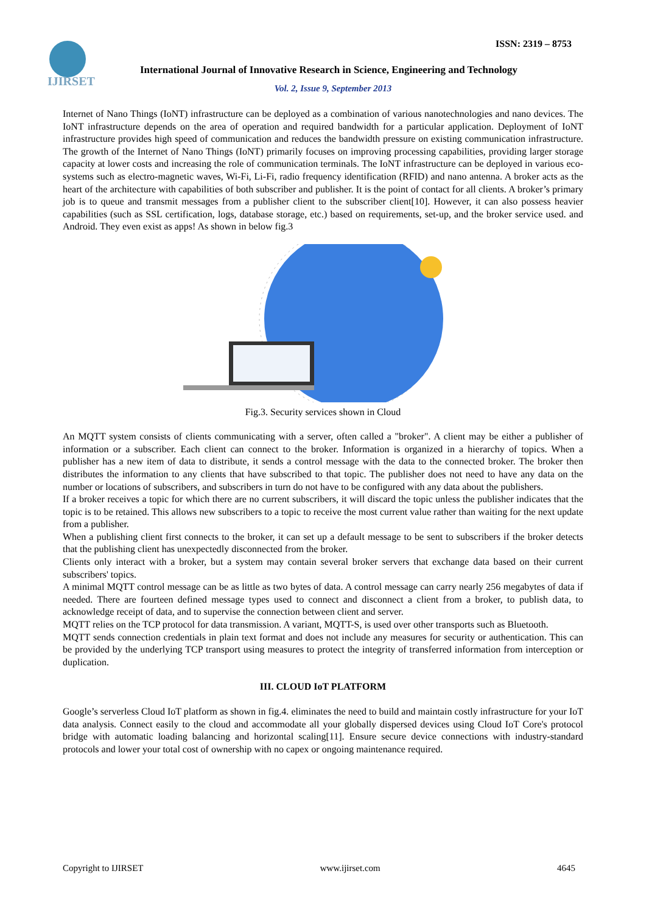IJIRSET
ISSN: 2319 – 8753
International Journal of Innovative Research in Science, Engineering and Technology
Vol. 2, Issue 9, September 2013
Internet of Nano Things (IoNT) infrastructure can be deployed as a combination of various nanotechnologies and nano devices. The IoNT infrastructure depends on the area of operation and required bandwidth for a particular application. Deployment of IoNT infrastructure provides high speed of communication and reduces the bandwidth pressure on existing communication infrastructure. The growth of the Internet of Nano Things (IoNT) primarily focuses on improving processing capabilities, providing larger storage capacity at lower costs and increasing the role of communication terminals. The IoNT infrastructure can be deployed in various eco-systems such as electro-magnetic waves, Wi-Fi, Li-Fi, radio frequency identification (RFID) and nano antenna. A broker acts as the heart of the architecture with capabilities of both subscriber and publisher. It is the point of contact for all clients. A broker’s primary job is to queue and transmit messages from a publisher client to the subscriber client[10]. However, it can also possess heavier capabilities (such as SSL certification, logs, database storage, etc.) based on requirements, set-up, and the broker service used. and Android. They even exist as apps! As shown in below fig.3
Fig.3. Security services shown in Cloud
An MQTT system consists of clients communicating with a server, often called a "broker". A client may be either a publisher of information or a subscriber. Each client can connect to the broker. Information is organized in a hierarchy of topics. When a publisher has a new item of data to distribute, it sends a control message with the data to the connected broker. The broker then distributes the information to any clients that have subscribed to that topic. The publisher does not need to have any data on the number or locations of subscribers, and subscribers in turn do not have to be configured with any data about the publishers.
If a broker receives a topic for which there are no current subscribers, it will discard the topic unless the publisher indicates that the topic is to be retained. This allows new subscribers to a topic to receive the most current value rather than waiting for the next update from a publisher.
When a publishing client first connects to the broker, it can set up a default message to be sent to subscribers if the broker detects that the publishing client has unexpectedly disconnected from the broker.
Clients only interact with a broker, but a system may contain several broker servers that exchange data based on their current subscribers' topics.
A minimal MQTT control message can be as little as two bytes of data. A control message can carry nearly 256 megabytes of data if needed. There are fourteen defined message types used to connect and disconnect a client from a broker, to publish data, to acknowledge receipt of data, and to supervise the connection between client and server.
MQTT relies on the TCP protocol for data transmission. A variant, MQTT-S, is used over other transports such as Bluetooth.
MQTT sends connection credentials in plain text format and does not include any measures for security or authentication. This can be provided by the underlying TCP transport using measures to protect the integrity of transferred information from interception or duplication.
III. CLOUD IoT PLATFORM
Google’s serverless Cloud IoT platform as shown in fig.4. eliminates the need to build and maintain costly infrastructure for your IoT data analysis. Connect easily to the cloud and accommodate all your globally dispersed devices using Cloud IoT Core's protocol bridge with automatic loading balancing and horizontal scaling[11]. Ensure secure device connections with industry-standard protocols and lower your total cost of ownership with no capex or ongoing maintenance required.
Copyright to IJIRSET www.ijirset.com 4645